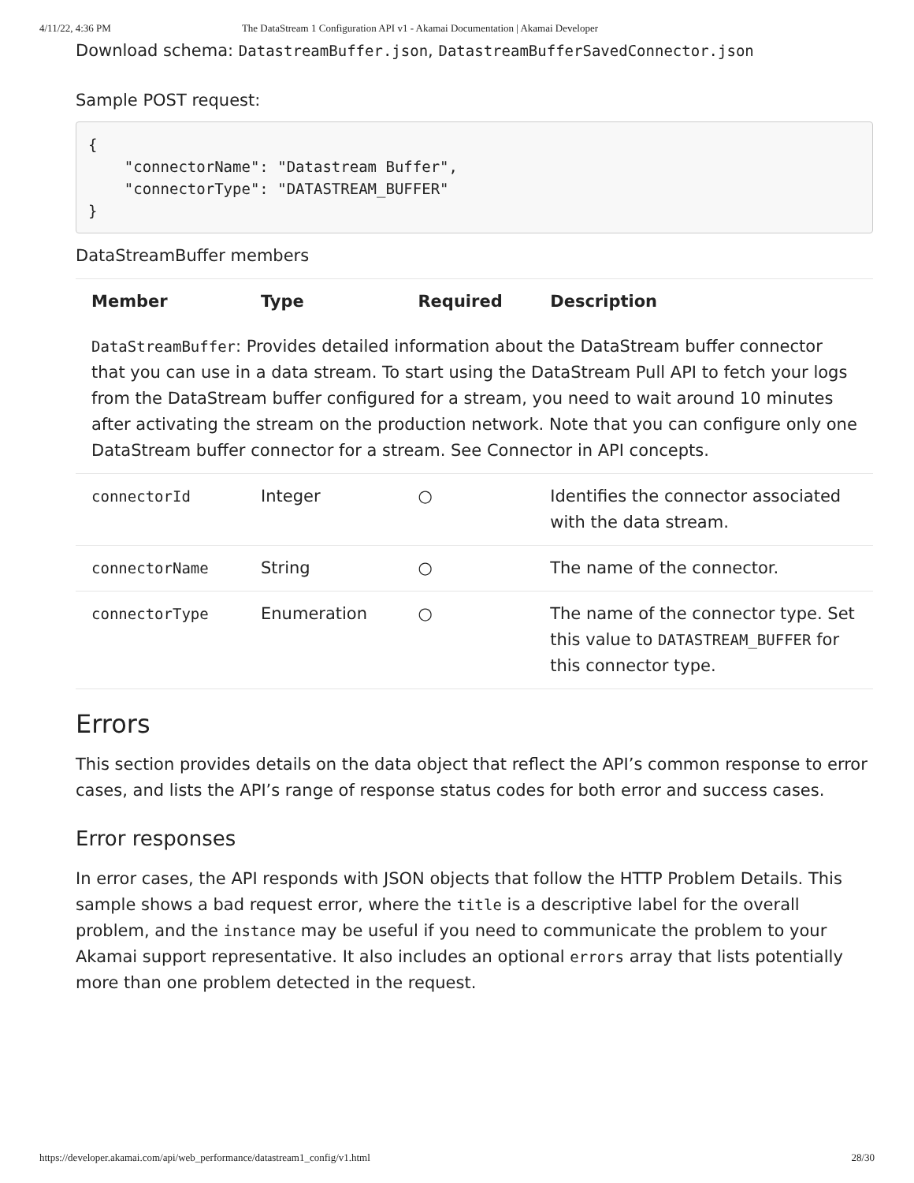4/11/22, 4:36 PM The DataStream 1 Configuration API v1 - Akamai Documentation | Akamai Developer
Download schema: DatastreamBuffer.json, DatastreamBufferSavedConnector.json
Sample POST request:
{
    "connectorName": "Datastream Buffer",
    "connectorType": "DATASTREAM_BUFFER"
}
DataStreamBuffer members
| Member | Type | Required | Description |
| --- | --- | --- | --- |
| DataStreamBuffer : Provides detailed information about the DataStream buffer connector that you can use in a data stream. To start using the DataStream Pull API to fetch your logs from the DataStream buffer configured for a stream, you need to wait around 10 minutes after activating the stream on the production network. Note that you can configure only one DataStream buffer connector for a stream. See Connector in API concepts . | | | |
| connectorId | Integer | ○ | Identifies the connector associated with the data stream. |
| connectorName | String | ○ | The name of the connector. |
| connectorType | Enumeration | ○ | The name of the connector type. Set this value to DATASTREAM_BUFFER for this connector type. |
Errors
This section provides details on the data object that reflect the API’s common response to error cases, and lists the API’s range of response status codes for both error and success cases.
Error responses
In error cases, the API responds with JSON objects that follow the HTTP Problem Details. This sample shows a bad request error, where the title is a descriptive label for the overall problem, and the instance may be useful if you need to communicate the problem to your Akamai support representative. It also includes an optional errors array that lists potentially more than one problem detected in the request.
https://developer.akamai.com/api/web_performance/datastream1_config/v1.html 28/30